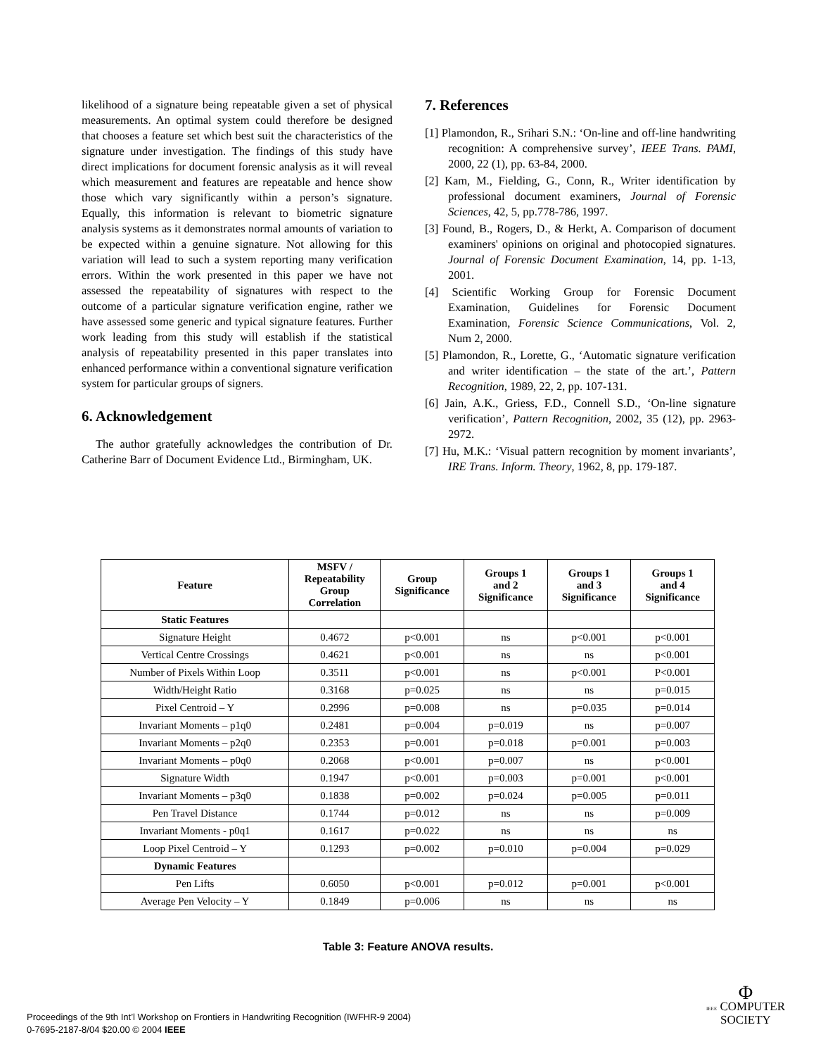likelihood of a signature being repeatable given a set of physical measurements. An optimal system could therefore be designed that chooses a feature set which best suit the characteristics of the signature under investigation. The findings of this study have direct implications for document forensic analysis as it will reveal which measurement and features are repeatable and hence show those which vary significantly within a person’s signature. Equally, this information is relevant to biometric signature analysis systems as it demonstrates normal amounts of variation to be expected within a genuine signature. Not allowing for this variation will lead to such a system reporting many verification errors. Within the work presented in this paper we have not assessed the repeatability of signatures with respect to the outcome of a particular signature verification engine, rather we have assessed some generic and typical signature features. Further work leading from this study will establish if the statistical analysis of repeatability presented in this paper translates into enhanced performance within a conventional signature verification system for particular groups of signers.
6. Acknowledgement
The author gratefully acknowledges the contribution of Dr. Catherine Barr of Document Evidence Ltd., Birmingham, UK.
7. References
[1] Plamondon, R., Srihari S.N.: ‘On-line and off-line handwriting recognition: A comprehensive survey’, IEEE Trans. PAMI, 2000, 22 (1), pp. 63-84, 2000.
[2] Kam, M., Fielding, G., Conn, R., Writer identification by professional document examiners, Journal of Forensic Sciences, 42, 5, pp.778-786, 1997.
[3] Found, B., Rogers, D., & Herkt, A. Comparison of document examiners' opinions on original and photocopied signatures. Journal of Forensic Document Examination, 14, pp. 1-13, 2001.
[4] Scientific Working Group for Forensic Document Examination, Guidelines for Forensic Document Examination, Forensic Science Communications, Vol. 2, Num 2, 2000.
[5] Plamondon, R., Lorette, G., ‘Automatic signature verification and writer identification – the state of the art.’, Pattern Recognition, 1989, 22, 2, pp. 107-131.
[6] Jain, A.K., Griess, F.D., Connell S.D., ‘On-line signature verification’, Pattern Recognition, 2002, 35 (12), pp. 2963-2972.
[7] Hu, M.K.: ‘Visual pattern recognition by moment invariants’, IRE Trans. Inform. Theory, 1962, 8, pp. 179-187.
| Feature | MSFV / Repeatability Group Correlation | Group Significance | Groups 1 and 2 Significance | Groups 1 and 3 Significance | Groups 1 and 4 Significance |
| --- | --- | --- | --- | --- | --- |
| Static Features | | | | | |
| Signature Height | 0.4672 | p<0.001 | ns | p<0.001 | p<0.001 |
| Vertical Centre Crossings | 0.4621 | p<0.001 | ns | ns | p<0.001 |
| Number of Pixels Within Loop | 0.3511 | p<0.001 | ns | p<0.001 | P<0.001 |
| Width/Height Ratio | 0.3168 | p=0.025 | ns | ns | p=0.015 |
| Pixel Centroid – Y | 0.2996 | p=0.008 | ns | p=0.035 | p=0.014 |
| Invariant Moments – p1q0 | 0.2481 | p=0.004 | p=0.019 | ns | p=0.007 |
| Invariant Moments – p2q0 | 0.2353 | p=0.001 | p=0.018 | p=0.001 | p=0.003 |
| Invariant Moments – p0q0 | 0.2068 | p<0.001 | p=0.007 | ns | p<0.001 |
| Signature Width | 0.1947 | p<0.001 | p=0.003 | p=0.001 | p<0.001 |
| Invariant Moments – p3q0 | 0.1838 | p=0.002 | p=0.024 | p=0.005 | p=0.011 |
| Pen Travel Distance | 0.1744 | p=0.012 | ns | ns | p=0.009 |
| Invariant Moments - p0q1 | 0.1617 | p=0.022 | ns | ns | ns |
| Loop Pixel Centroid – Y | 0.1293 | p=0.002 | p=0.010 | p=0.004 | p=0.029 |
| Dynamic Features | | | | | |
| Pen Lifts | 0.6050 | p<0.001 | p=0.012 | p=0.001 | p<0.001 |
| Average Pen Velocity – Y | 0.1849 | p=0.006 | ns | ns | ns |
Table 3: Feature ANOVA results.
Proceedings of the 9th Int’l Workshop on Frontiers in Handwriting Recognition (IWFHR-9 2004)
0-7695-2187-8/04 $20.00 © 2004 IEEE
Φ
IEEE COMPUTER
SOCIETY